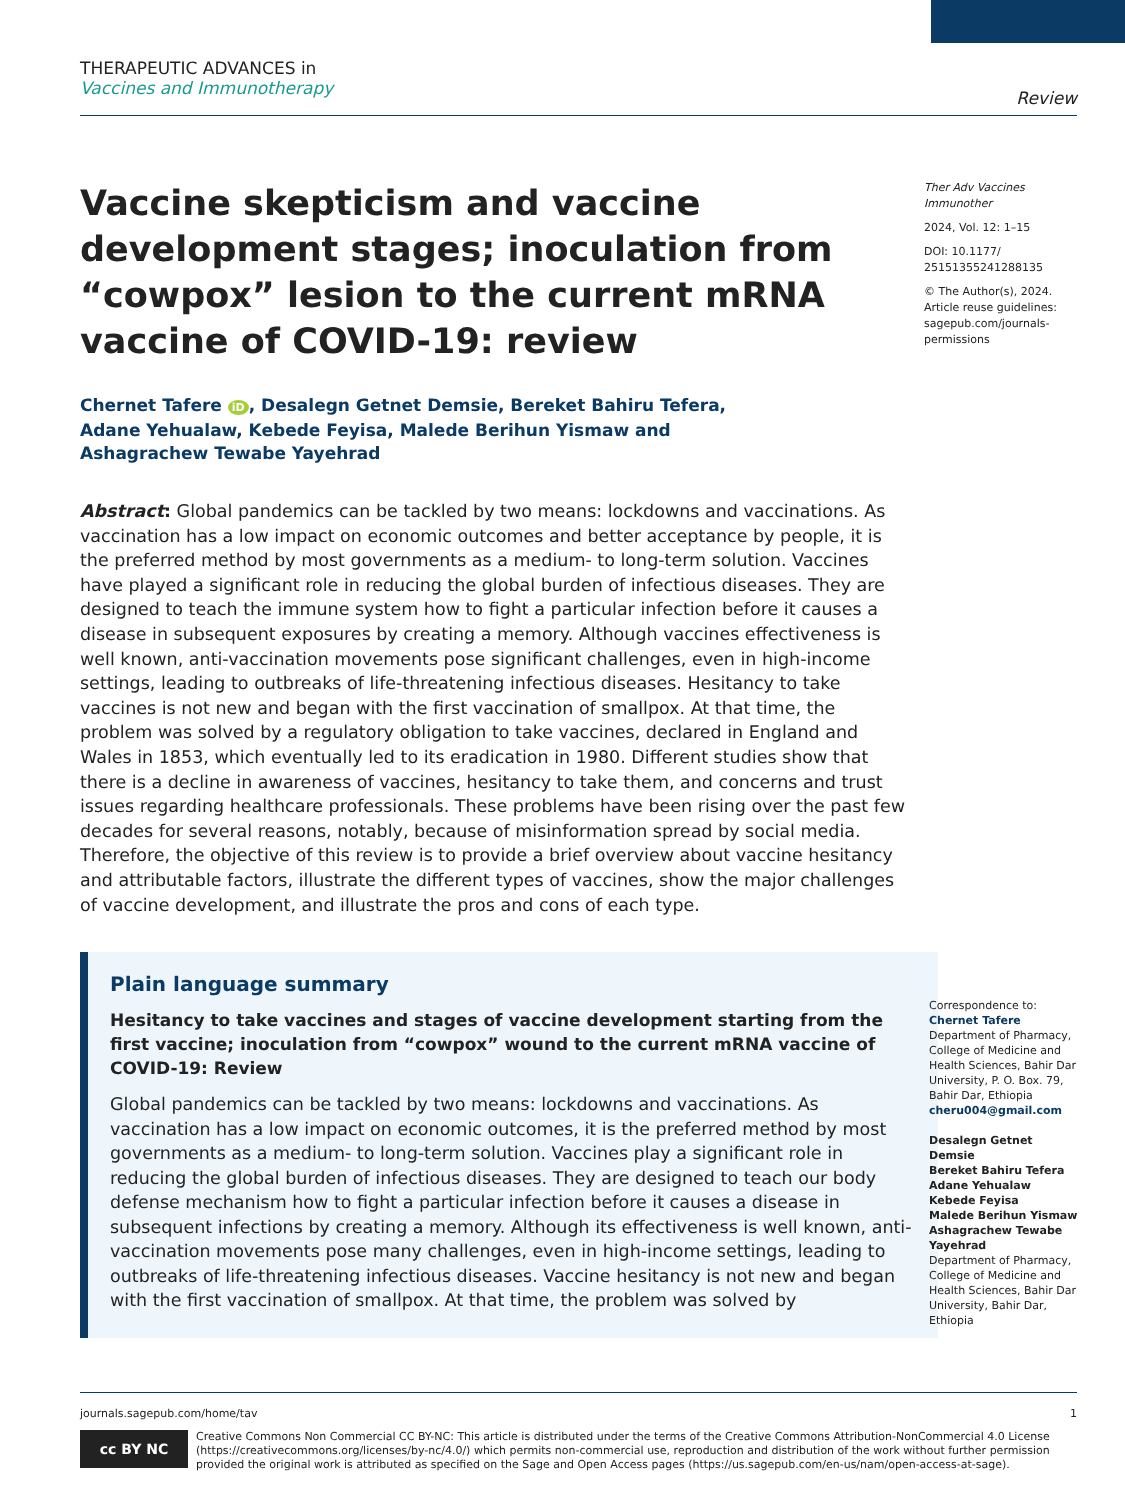THERAPEUTIC ADVANCES in
Vaccines and Immunotherapy
Review
Vaccine skepticism and vaccine development stages; inoculation from “cowpox” lesion to the current mRNA vaccine of COVID-19: review
Chernet Tafere iD, Desalegn Getnet Demsie, Bereket Bahiru Tefera,
Adane Yehualaw, Kebede Feyisa, Malede Berihun Yismaw and
Ashagrachew Tewabe Yayehrad
Abstract: Global pandemics can be tackled by two means: lockdowns and vaccinations. As vaccination has a low impact on economic outcomes and better acceptance by people, it is the preferred method by most governments as a medium- to long-term solution. Vaccines have played a significant role in reducing the global burden of infectious diseases. They are designed to teach the immune system how to fight a particular infection before it causes a disease in subsequent exposures by creating a memory. Although vaccines effectiveness is well known, anti-vaccination movements pose significant challenges, even in high-income settings, leading to outbreaks of life-threatening infectious diseases. Hesitancy to take vaccines is not new and began with the first vaccination of smallpox. At that time, the problem was solved by a regulatory obligation to take vaccines, declared in England and Wales in 1853, which eventually led to its eradication in 1980. Different studies show that there is a decline in awareness of vaccines, hesitancy to take them, and concerns and trust issues regarding healthcare professionals. These problems have been rising over the past few decades for several reasons, notably, because of misinformation spread by social media. Therefore, the objective of this review is to provide a brief overview about vaccine hesitancy and attributable factors, illustrate the different types of vaccines, show the major challenges of vaccine development, and illustrate the pros and cons of each type.
Ther Adv Vaccines Immunother
2024, Vol. 12: 1–15
DOI: 10.1177/ 25151355241288135
© The Author(s), 2024. Article reuse guidelines: sagepub.com/journals-permissions
Plain language summary
Hesitancy to take vaccines and stages of vaccine development starting from the first vaccine; inoculation from “cowpox” wound to the current mRNA vaccine of COVID-19: Review
Global pandemics can be tackled by two means: lockdowns and vaccinations. As vaccination has a low impact on economic outcomes, it is the preferred method by most governments as a medium- to long-term solution. Vaccines play a significant role in reducing the global burden of infectious diseases. They are designed to teach our body defense mechanism how to fight a particular infection before it causes a disease in subsequent infections by creating a memory. Although its effectiveness is well known, anti-vaccination movements pose many challenges, even in high-income settings, leading to outbreaks of life-threatening infectious diseases. Vaccine hesitancy is not new and began with the first vaccination of smallpox. At that time, the problem was solved by
Correspondence to:
Chernet Tafere
Department of Pharmacy, College of Medicine and Health Sciences, Bahir Dar University, P. O. Box. 79, Bahir Dar, Ethiopia
cheru004@gmail.com
Desalegn Getnet Demsie
Bereket Bahiru Tefera
Adane Yehualaw
Kebede Feyisa
Malede Berihun Yismaw
Ashagrachew Tewabe Yayehrad
Department of Pharmacy, College of Medicine and Health Sciences, Bahir Dar University, Bahir Dar, Ethiopia
journals.sagepub.com/home/tav 1
cc BY NC
Creative Commons Non Commercial CC BY-NC: This article is distributed under the terms of the Creative Commons Attribution-NonCommercial 4.0 License (https://creativecommons.org/licenses/by-nc/4.0/) which permits non-commercial use, reproduction and distribution of the work without further permission provided the original work is attributed as specified on the Sage and Open Access pages (https://us.sagepub.com/en-us/nam/open-access-at-sage).